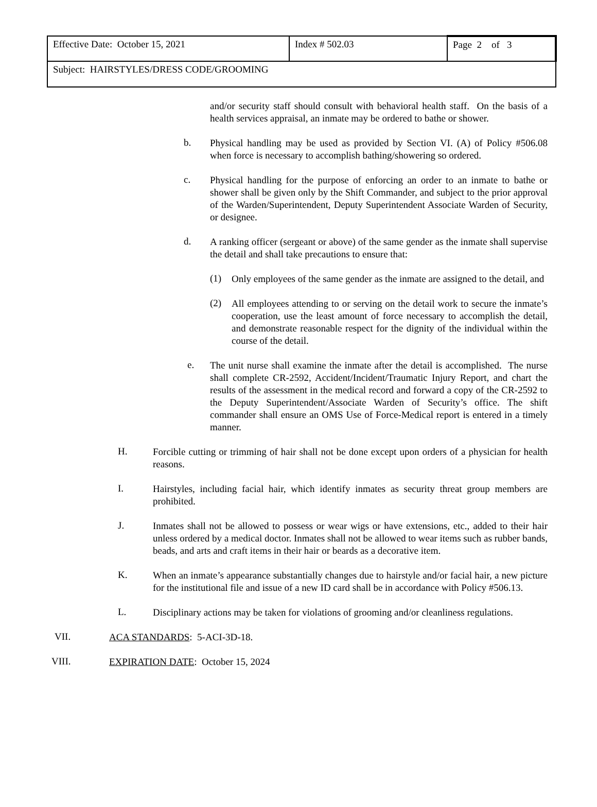| Effective Date: October 15, 2021 | Index # 502.03 | Page 2 of 3 |
| Subject: HAIRSTYLES/DRESS CODE/GROOMING | | |
and/or security staff should consult with behavioral health staff. On the basis of a health services appraisal, an inmate may be ordered to bathe or shower.
b.
Physical handling may be used as provided by Section VI. (A) of Policy #506.08 when force is necessary to accomplish bathing/showering so ordered.
c.
Physical handling for the purpose of enforcing an order to an inmate to bathe or shower shall be given only by the Shift Commander, and subject to the prior approval of the Warden/Superintendent, Deputy Superintendent Associate Warden of Security, or designee.
d.
A ranking officer (sergeant or above) of the same gender as the inmate shall supervise the detail and shall take precautions to ensure that:
(1)
Only employees of the same gender as the inmate are assigned to the detail, and
(2)
All employees attending to or serving on the detail work to secure the inmate’s cooperation, use the least amount of force necessary to accomplish the detail, and demonstrate reasonable respect for the dignity of the individual within the course of the detail.
e.
The unit nurse shall examine the inmate after the detail is accomplished. The nurse shall complete CR-2592, Accident/Incident/Traumatic Injury Report, and chart the results of the assessment in the medical record and forward a copy of the CR-2592 to the Deputy Superintendent/Associate Warden of Security’s office. The shift commander shall ensure an OMS Use of Force-Medical report is entered in a timely manner.
H.
Forcible cutting or trimming of hair shall not be done except upon orders of a physician for health reasons.
I.
Hairstyles, including facial hair, which identify inmates as security threat group members are prohibited.
J.
Inmates shall not be allowed to possess or wear wigs or have extensions, etc., added to their hair unless ordered by a medical doctor. Inmates shall not be allowed to wear items such as rubber bands, beads, and arts and craft items in their hair or beards as a decorative item.
K.
When an inmate’s appearance substantially changes due to hairstyle and/or facial hair, a new picture for the institutional file and issue of a new ID card shall be in accordance with Policy #506.13.
L.
Disciplinary actions may be taken for violations of grooming and/or cleanliness regulations.
VII.
ACA STANDARDS: 5-ACI-3D-18.
VIII.
EXPIRATION DATE: October 15, 2024